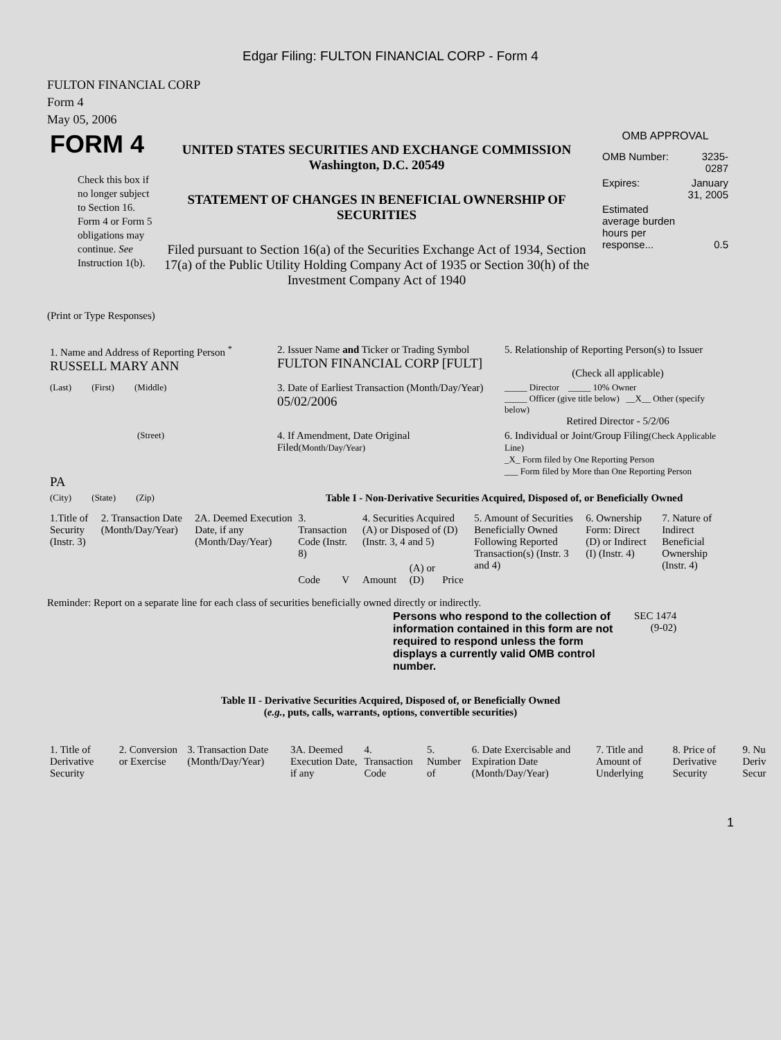Edgar Filing: FULTON FINANCIAL CORP - Form 4
FULTON FINANCIAL CORP
Form 4
May 05, 2006
| FORM 4 Check this box if no longer subject to Section 16. Form 4 or Form 5 obligations may continue. See Instruction 1(b). | UNITED STATES SECURITIES AND EXCHANGE COMMISSION Washington, D.C. 20549 STATEMENT OF CHANGES IN BENEFICIAL OWNERSHIP OF SECURITIES Filed pursuant to Section 16(a) of the Securities Exchange Act of 1934, Section 17(a) of the Public Utility Holding Company Act of 1935 or Section 30(h) of the Investment Company Act of 1940 | OMB APPROVAL / OMB Number: / 3235-0287 / / Expires: / January 31, 2005 / / Estimated average burden hours per response... / 0.5 / |
(Print or Type Responses)
| 1. Name and Address of Reporting Person <sup>*</sup> RUSSELL MARY ANN | 2. Issuer Name and Ticker or Trading Symbol FULTON FINANCIAL CORP [FULT] | 5. Relationship of Reporting Person(s) to Issuer (Check all applicable) |
| (Last) (First) (Middle) | 3. Date of Earliest Transaction (Month/Day/Year) 05/02/2006 | _____ Director _____ 10% Owner _____ Officer (give title below) __X__ Other (specify below) Retired Director - 5/2/06 |
| (Street) PA | 4. If Amendment, Date Original Filed (Month/Day/Year) | 6. Individual or Joint/Group Filing (Check Applicable Line) _X_ Form filed by One Reporting Person ___ Form filed by More than One Reporting Person |
| (City) (State) (Zip) | Table I - Non-Derivative Securities Acquired, Disposed of, or Beneficially Owned | |
| 1.Title of Security (Instr. 3) | 2. Transaction Date (Month/Day/Year) | 2A. Deemed Execution Date, if any (Month/Day/Year) | 3. Transaction Code (Instr. 8) | | 4. Securities Acquired (A) or Disposed of (D) (Instr. 3, 4 and 5) | | | 5. Amount of Securities Beneficially Owned Following Reported Transaction(s) (Instr. 3 and 4) | 6. Ownership Form: Direct (D) or Indirect (I) (Instr. 4) | 7. Nature of Indirect Beneficial Ownership (Instr. 4) |
| --- | --- | --- | --- | --- | --- | --- | --- | --- | --- | --- |
| | | | Code | V | Amount | (A) or (D) | Price | | | |
Reminder: Report on a separate line for each class of securities beneficially owned directly or indirectly.
| Persons who respond to the collection of information contained in this form are not required to respond unless the form displays a currently valid OMB control number. | SEC 1474 (9-02) |
Table II - Derivative Securities Acquired, Disposed of, or Beneficially Owned
(e.g., puts, calls, warrants, options, convertible securities)
| 1. Title of Derivative Security | 2. Conversion or Exercise | 3. Transaction Date (Month/Day/Year) | 3A. Deemed Execution Date, if any | 4. Transaction Code | 5. Number of | 6. Date Exercisable and Expiration Date (Month/Day/Year) | 7. Title and Amount of Underlying | 8. Price of Derivative Security | 9. Nu Deriv Secur |
| --- | --- | --- | --- | --- | --- | --- | --- | --- | --- |
1